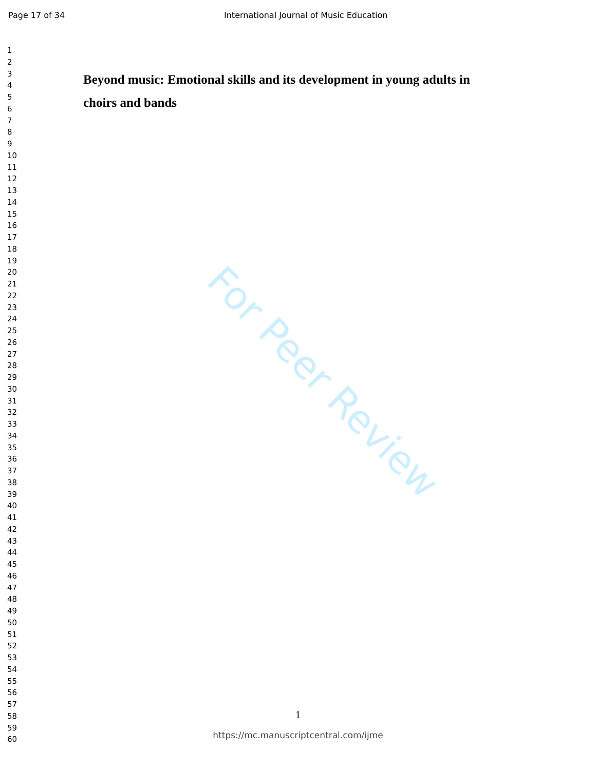Page 17 of 34 International Journal of Music Education
1
2
3
4
5
6
7
8
9
10
11
12
13
14
15
16
17
18
19
20
21
22
23
24
25
26
27
28
29
30
31
32
33
34
35
36
37
38
39
40
41
42
43
44
45
46
47
48
49
50
51
52
53
54
55
56
57
58
59
60
Beyond music: Emotional skills and its development in young adults in choirs and bands
For Peer Review
1
https://mc.manuscriptcentral.com/ijme